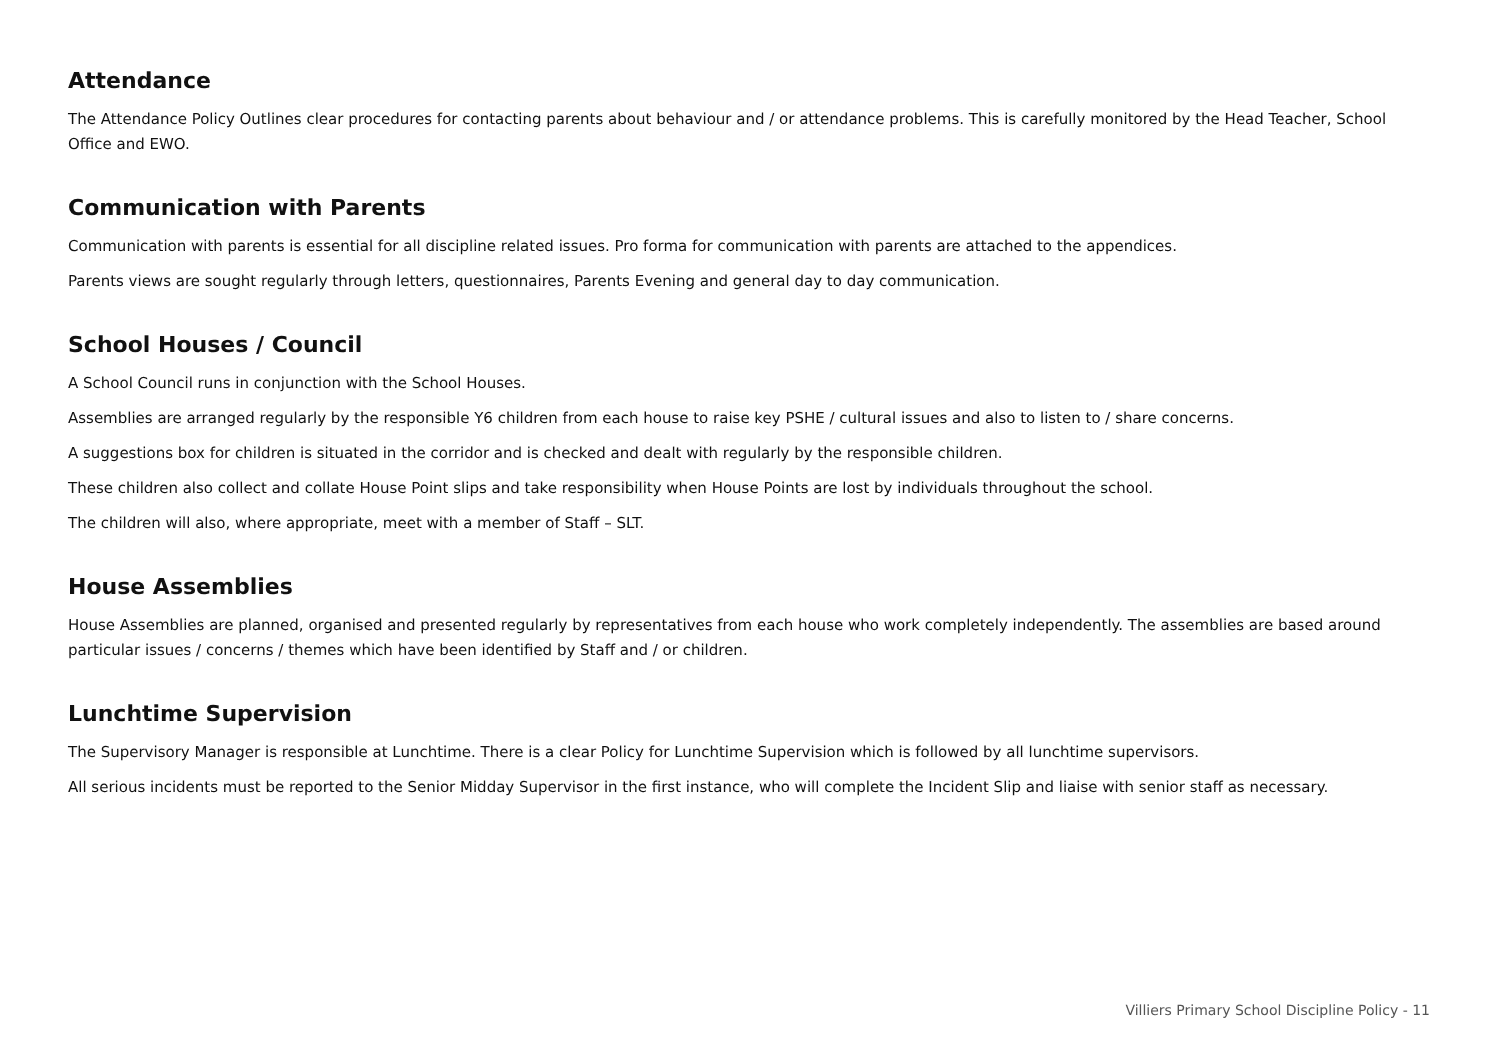Attendance
The Attendance Policy Outlines clear procedures for contacting parents about behaviour and / or attendance problems. This is carefully monitored by the Head Teacher, School Office and EWO.
Communication with Parents
Communication with parents is essential for all discipline related issues. Pro forma for communication with parents are attached to the appendices.
Parents views are sought regularly through letters, questionnaires, Parents Evening and general day to day communication.
School Houses / Council
A School Council runs in conjunction with the School Houses.
Assemblies are arranged regularly by the responsible Y6 children from each house to raise key PSHE / cultural issues and also to listen to / share concerns.
A suggestions box for children is situated in the corridor and is checked and dealt with regularly by the responsible children.
These children also collect and collate House Point slips and take responsibility when House Points are lost by individuals throughout the school.
The children will also, where appropriate, meet with a member of Staff – SLT.
House Assemblies
House Assemblies are planned, organised and presented regularly by representatives from each house who work completely independently. The assemblies are based around particular issues / concerns / themes which have been identified by Staff and / or children.
Lunchtime Supervision
The Supervisory Manager is responsible at Lunchtime. There is a clear Policy for Lunchtime Supervision which is followed by all lunchtime supervisors.
All serious incidents must be reported to the Senior Midday Supervisor in the first instance, who will complete the Incident Slip and liaise with senior staff as necessary.
Villiers Primary School Discipline Policy - 11